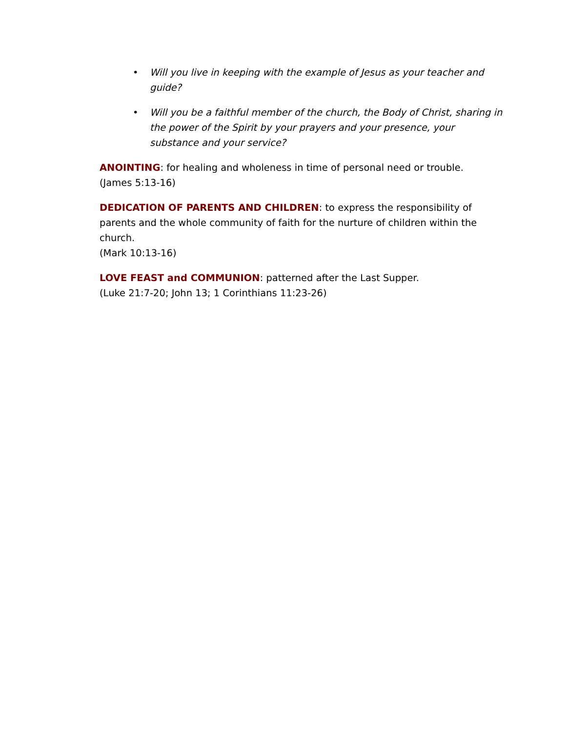• Will you live in keeping with the example of Jesus as your teacher and guide?
• Will you be a faithful member of the church, the Body of Christ, sharing in the power of the Spirit by your prayers and your presence, your substance and your service?
ANOINTING: for healing and wholeness in time of personal need or trouble.
(James 5:13-16)
DEDICATION OF PARENTS AND CHILDREN: to express the responsibility of parents and the whole community of faith for the nurture of children within the church.
(Mark 10:13-16)
LOVE FEAST and COMMUNION: patterned after the Last Supper.
(Luke 21:7-20; John 13; 1 Corinthians 11:23-26)